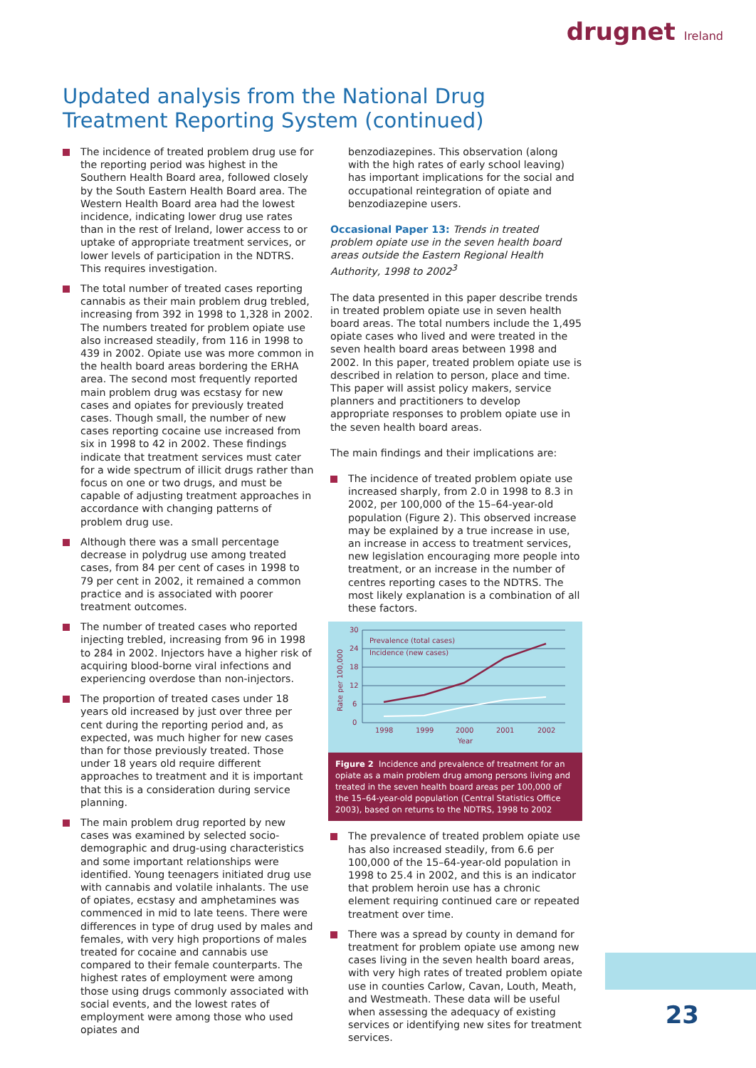drugnet Ireland
Updated analysis from the National Drug Treatment Reporting System (continued)
The incidence of treated problem drug use for the reporting period was highest in the Southern Health Board area, followed closely by the South Eastern Health Board area. The Western Health Board area had the lowest incidence, indicating lower drug use rates than in the rest of Ireland, lower access to or uptake of appropriate treatment services, or lower levels of participation in the NDTRS. This requires investigation.
The total number of treated cases reporting cannabis as their main problem drug trebled, increasing from 392 in 1998 to 1,328 in 2002. The numbers treated for problem opiate use also increased steadily, from 116 in 1998 to 439 in 2002. Opiate use was more common in the health board areas bordering the ERHA area. The second most frequently reported main problem drug was ecstasy for new cases and opiates for previously treated cases. Though small, the number of new cases reporting cocaine use increased from six in 1998 to 42 in 2002. These findings indicate that treatment services must cater for a wide spectrum of illicit drugs rather than focus on one or two drugs, and must be capable of adjusting treatment approaches in accordance with changing patterns of problem drug use.
Although there was a small percentage decrease in polydrug use among treated cases, from 84 per cent of cases in 1998 to 79 per cent in 2002, it remained a common practice and is associated with poorer treatment outcomes.
The number of treated cases who reported injecting trebled, increasing from 96 in 1998 to 284 in 2002. Injectors have a higher risk of acquiring blood-borne viral infections and experiencing overdose than non-injectors.
The proportion of treated cases under 18 years old increased by just over three per cent during the reporting period and, as expected, was much higher for new cases than for those previously treated. Those under 18 years old require different approaches to treatment and it is important that this is a consideration during service planning.
The main problem drug reported by new cases was examined by selected socio-demographic and drug-using characteristics and some important relationships were identified. Young teenagers initiated drug use with cannabis and volatile inhalants. The use of opiates, ecstasy and amphetamines was commenced in mid to late teens. There were differences in type of drug used by males and females, with very high proportions of males treated for cocaine and cannabis use compared to their female counterparts. The highest rates of employment were among those using drugs commonly associated with social events, and the lowest rates of employment were among those who used opiates and
benzodiazepines. This observation (along with the high rates of early school leaving) has important implications for the social and occupational reintegration of opiate and benzodiazepine users.
Occasional Paper 13: Trends in treated problem opiate use in the seven health board areas outside the Eastern Regional Health Authority, 1998 to 2002<sup>3</sup>
The data presented in this paper describe trends in treated problem opiate use in seven health board areas. The total numbers include the 1,495 opiate cases who lived and were treated in the seven health board areas between 1998 and 2002. In this paper, treated problem opiate use is described in relation to person, place and time. This paper will assist policy makers, service planners and practitioners to develop appropriate responses to problem opiate use in the seven health board areas.
The main findings and their implications are:
The incidence of treated problem opiate use increased sharply, from 2.0 in 1998 to 8.3 in 2002, per 100,000 of the 15–64-year-old population (Figure 2). This observed increase may be explained by a true increase in use, an increase in access to treatment services, new legislation encouraging more people into treatment, or an increase in the number of centres reporting cases to the NDTRS. The most likely explanation is a combination of all these factors.
Rate per 100,000
30
24
18
12
6
0
Prevalence (total cases)
Incidence (new cases)
1998
1999
2000
2001
2002
Year
Figure 2 Incidence and prevalence of treatment for an opiate as a main problem drug among persons living and treated in the seven health board areas per 100,000 of the 15–64-year-old population (Central Statistics Office 2003), based on returns to the NDTRS, 1998 to 2002
The prevalence of treated problem opiate use has also increased steadily, from 6.6 per 100,000 of the 15–64-year-old population in 1998 to 25.4 in 2002, and this is an indicator that problem heroin use has a chronic element requiring continued care or repeated treatment over time.
There was a spread by county in demand for treatment for problem opiate use among new cases living in the seven health board areas, with very high rates of treated problem opiate use in counties Carlow, Cavan, Louth, Meath, and Westmeath. These data will be useful when assessing the adequacy of existing services or identifying new sites for treatment services.
23